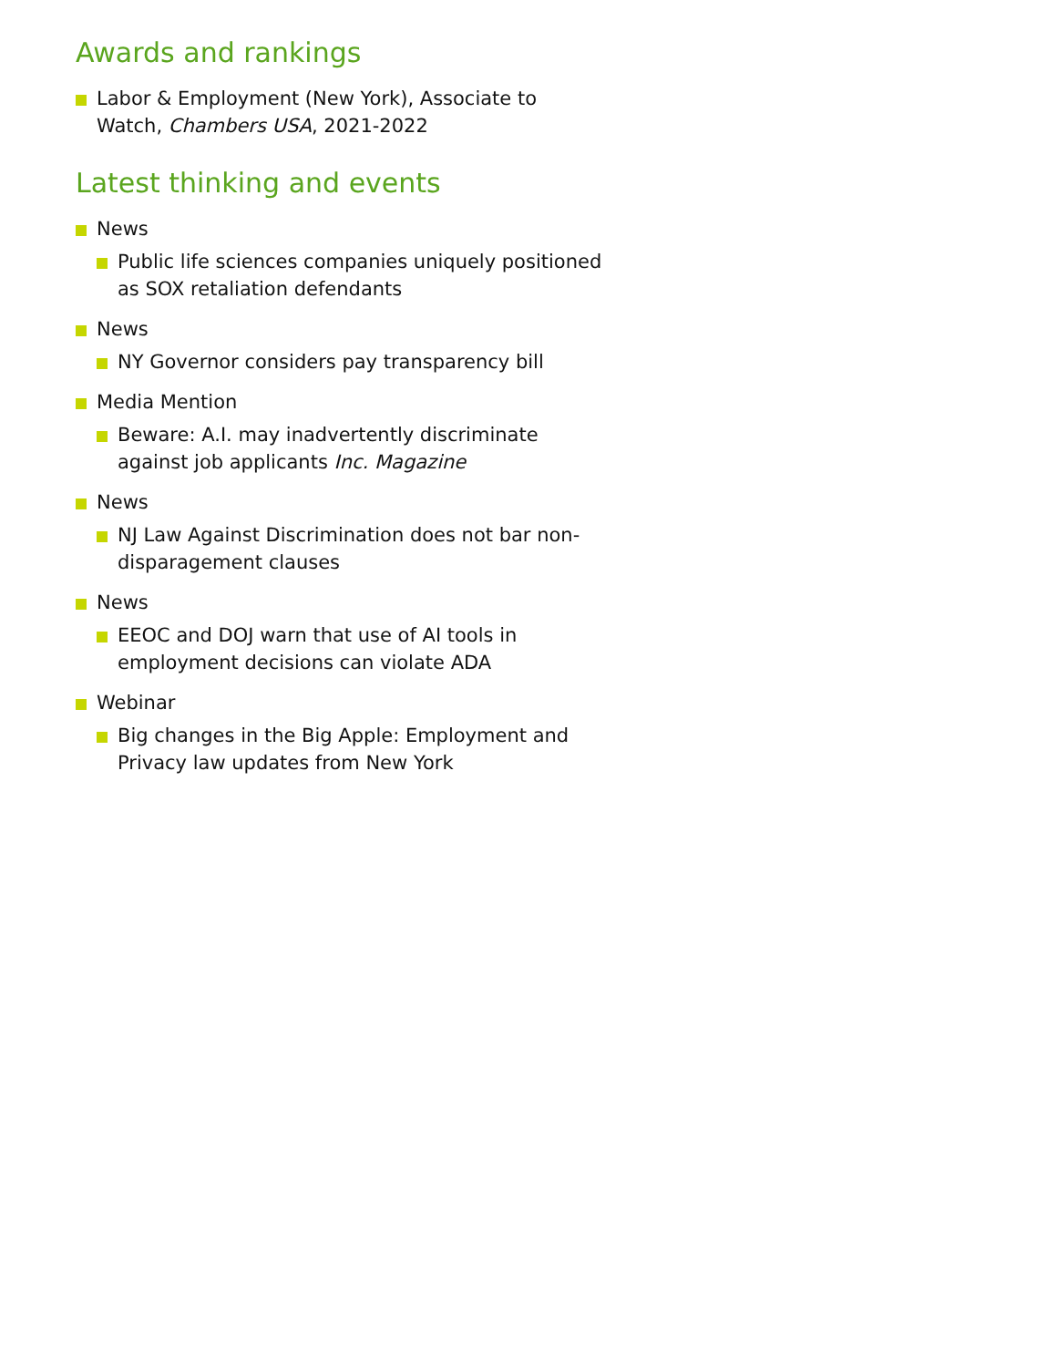Awards and rankings
Labor & Employment (New York), Associate to Watch, Chambers USA, 2021-2022
Latest thinking and events
News
Public life sciences companies uniquely positioned as SOX retaliation defendants
News
NY Governor considers pay transparency bill
Media Mention
Beware: A.I. may inadvertently discriminate against job applicants Inc. Magazine
News
NJ Law Against Discrimination does not bar non-disparagement clauses
News
EEOC and DOJ warn that use of AI tools in employment decisions can violate ADA
Webinar
Big changes in the Big Apple: Employment and Privacy law updates from New York